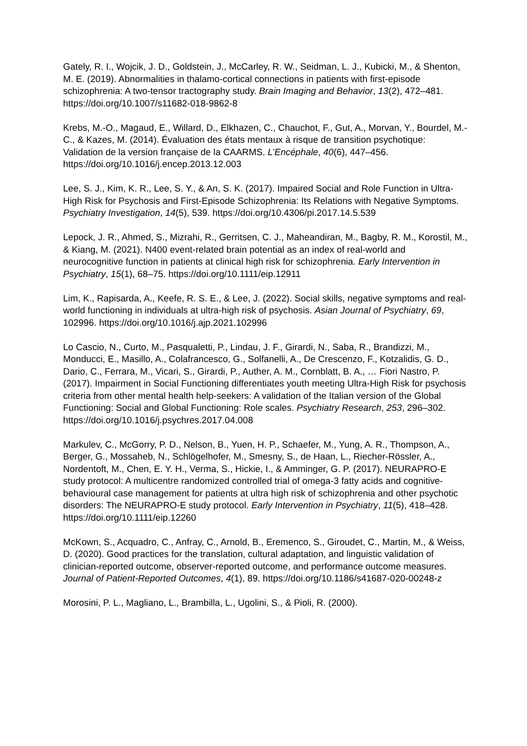Gately, R. I., Wojcik, J. D., Goldstein, J., McCarley, R. W., Seidman, L. J., Kubicki, M., & Shenton, M. E. (2019). Abnormalities in thalamo-cortical connections in patients with first-episode schizophrenia: A two-tensor tractography study. Brain Imaging and Behavior, 13(2), 472–481. https://doi.org/10.1007/s11682-018-9862-8
Krebs, M.-O., Magaud, E., Willard, D., Elkhazen, C., Chauchot, F., Gut, A., Morvan, Y., Bourdel, M.-C., & Kazes, M. (2014). Évaluation des états mentaux à risque de transition psychotique: Validation de la version française de la CAARMS. L’Encéphale, 40(6), 447–456. https://doi.org/10.1016/j.encep.2013.12.003
Lee, S. J., Kim, K. R., Lee, S. Y., & An, S. K. (2017). Impaired Social and Role Function in Ultra-High Risk for Psychosis and First-Episode Schizophrenia: Its Relations with Negative Symptoms. Psychiatry Investigation, 14(5), 539. https://doi.org/10.4306/pi.2017.14.5.539
Lepock, J. R., Ahmed, S., Mizrahi, R., Gerritsen, C. J., Maheandiran, M., Bagby, R. M., Korostil, M., & Kiang, M. (2021). N400 event-related brain potential as an index of real-world and neurocognitive function in patients at clinical high risk for schizophrenia. Early Intervention in Psychiatry, 15(1), 68–75. https://doi.org/10.1111/eip.12911
Lim, K., Rapisarda, A., Keefe, R. S. E., & Lee, J. (2022). Social skills, negative symptoms and real-world functioning in individuals at ultra-high risk of psychosis. Asian Journal of Psychiatry, 69, 102996. https://doi.org/10.1016/j.ajp.2021.102996
Lo Cascio, N., Curto, M., Pasqualetti, P., Lindau, J. F., Girardi, N., Saba, R., Brandizzi, M., Monducci, E., Masillo, A., Colafrancesco, G., Solfanelli, A., De Crescenzo, F., Kotzalidis, G. D., Dario, C., Ferrara, M., Vicari, S., Girardi, P., Auther, A. M., Cornblatt, B. A., … Fiori Nastro, P. (2017). Impairment in Social Functioning differentiates youth meeting Ultra-High Risk for psychosis criteria from other mental health help-seekers: A validation of the Italian version of the Global Functioning: Social and Global Functioning: Role scales. Psychiatry Research, 253, 296–302. https://doi.org/10.1016/j.psychres.2017.04.008
Markulev, C., McGorry, P. D., Nelson, B., Yuen, H. P., Schaefer, M., Yung, A. R., Thompson, A., Berger, G., Mossaheb, N., Schlögelhofer, M., Smesny, S., de Haan, L., Riecher-Rössler, A., Nordentoft, M., Chen, E. Y. H., Verma, S., Hickie, I., & Amminger, G. P. (2017). NEURAPRO-E study protocol: A multicentre randomized controlled trial of omega-3 fatty acids and cognitive-behavioural case management for patients at ultra high risk of schizophrenia and other psychotic disorders: The NEURAPRO-E study protocol. Early Intervention in Psychiatry, 11(5), 418–428. https://doi.org/10.1111/eip.12260
McKown, S., Acquadro, C., Anfray, C., Arnold, B., Eremenco, S., Giroudet, C., Martin, M., & Weiss, D. (2020). Good practices for the translation, cultural adaptation, and linguistic validation of clinician-reported outcome, observer-reported outcome, and performance outcome measures. Journal of Patient-Reported Outcomes, 4(1), 89. https://doi.org/10.1186/s41687-020-00248-z
Morosini, P. L., Magliano, L., Brambilla, L., Ugolini, S., & Pioli, R. (2000).